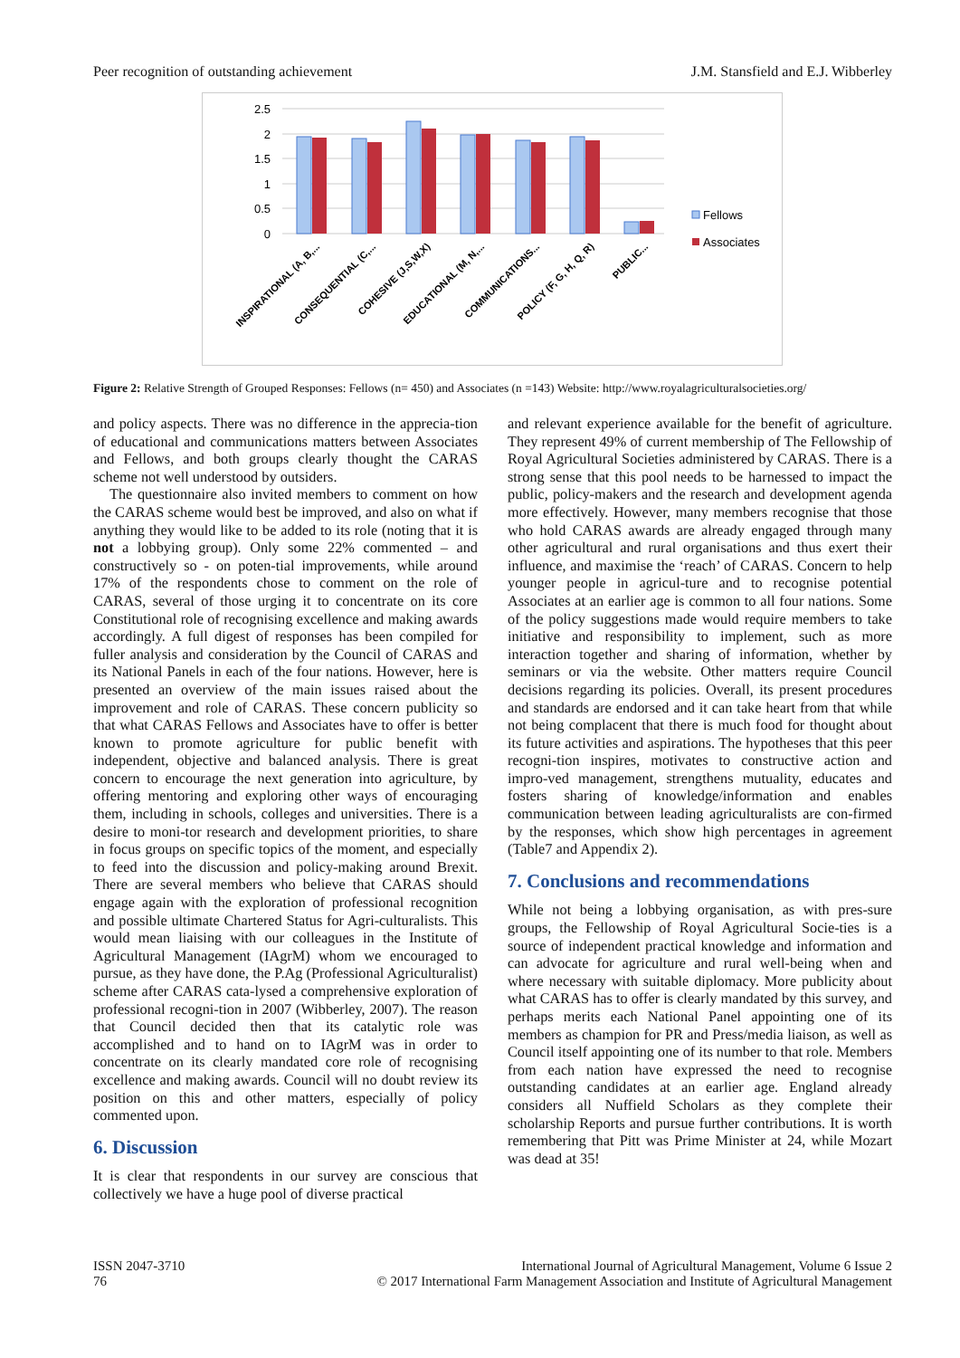Peer recognition of outstanding achievement J.M. Stansfield and E.J. Wibberley
2.5
2
1.5
1
0.5
0
INSPIRATIONAL (A, B,...
CONSEQUENTIAL (C,...
COHESIVE (J,S,W,X)
EDUCATIONAL (M, N,...
COMMUNICATIONS...
POLICY (F, G, H, Q, R)
PUBLIC...
Fellows
Associates
Figure 2: Relative Strength of Grouped Responses: Fellows (n= 450) and Associates (n =143) Website: http://www.royalagriculturalsocieties.org/
and policy aspects. There was no difference in the apprecia-tion of educational and communications matters between Associates and Fellows, and both groups clearly thought the CARAS scheme not well understood by outsiders.
The questionnaire also invited members to comment on how the CARAS scheme would best be improved, and also on what if anything they would like to be added to its role (noting that it is not a lobbying group). Only some 22% commented – and constructively so - on poten-tial improvements, while around 17% of the respondents chose to comment on the role of CARAS, several of those urging it to concentrate on its core Constitutional role of recognising excellence and making awards accordingly. A full digest of responses has been compiled for fuller analysis and consideration by the Council of CARAS and its National Panels in each of the four nations. However, here is presented an overview of the main issues raised about the improvement and role of CARAS. These concern publicity so that what CARAS Fellows and Associates have to offer is better known to promote agriculture for public benefit with independent, objective and balanced analysis. There is great concern to encourage the next generation into agriculture, by offering mentoring and exploring other ways of encouraging them, including in schools, colleges and universities. There is a desire to moni-tor research and development priorities, to share in focus groups on specific topics of the moment, and especially to feed into the discussion and policy-making around Brexit. There are several members who believe that CARAS should engage again with the exploration of professional recognition and possible ultimate Chartered Status for Agri-culturalists. This would mean liaising with our colleagues in the Institute of Agricultural Management (IAgrM) whom we encouraged to pursue, as they have done, the P.Ag (Professional Agriculturalist) scheme after CARAS cata-lysed a comprehensive exploration of professional recogni-tion in 2007 (Wibberley, 2007). The reason that Council decided then that its catalytic role was accomplished and to hand on to IAgrM was in order to concentrate on its clearly mandated core role of recognising excellence and making awards. Council will no doubt review its position on this and other matters, especially of policy commented upon.
6. Discussion
It is clear that respondents in our survey are conscious that collectively we have a huge pool of diverse practical
and relevant experience available for the benefit of agriculture. They represent 49% of current membership of The Fellowship of Royal Agricultural Societies administered by CARAS. There is a strong sense that this pool needs to be harnessed to impact the public, policy-makers and the research and development agenda more effectively. However, many members recognise that those who hold CARAS awards are already engaged through many other agricultural and rural organisations and thus exert their influence, and maximise the ‘reach’ of CARAS. Concern to help younger people in agricul-ture and to recognise potential Associates at an earlier age is common to all four nations. Some of the policy suggestions made would require members to take initiative and responsibility to implement, such as more interaction together and sharing of information, whether by seminars or via the website. Other matters require Council decisions regarding its policies. Overall, its present procedures and standards are endorsed and it can take heart from that while not being complacent that there is much food for thought about its future activities and aspirations. The hypotheses that this peer recogni-tion inspires, motivates to constructive action and impro-ved management, strengthens mutuality, educates and fosters sharing of knowledge/information and enables communication between leading agriculturalists are con-firmed by the responses, which show high percentages in agreement (Table7 and Appendix 2).
7. Conclusions and recommendations
While not being a lobbying organisation, as with pres-sure groups, the Fellowship of Royal Agricultural Socie-ties is a source of independent practical knowledge and information and can advocate for agriculture and rural well-being when and where necessary with suitable diplomacy. More publicity about what CARAS has to offer is clearly mandated by this survey, and perhaps merits each National Panel appointing one of its members as champion for PR and Press/media liaison, as well as Council itself appointing one of its number to that role. Members from each nation have expressed the need to recognise outstanding candidates at an earlier age. England already considers all Nuffield Scholars as they complete their scholarship Reports and pursue further contributions. It is worth remembering that Pitt was Prime Minister at 24, while Mozart was dead at 35!
ISSN 2047-3710
76
International Journal of Agricultural Management, Volume 6 Issue 2
© 2017 International Farm Management Association and Institute of Agricultural Management